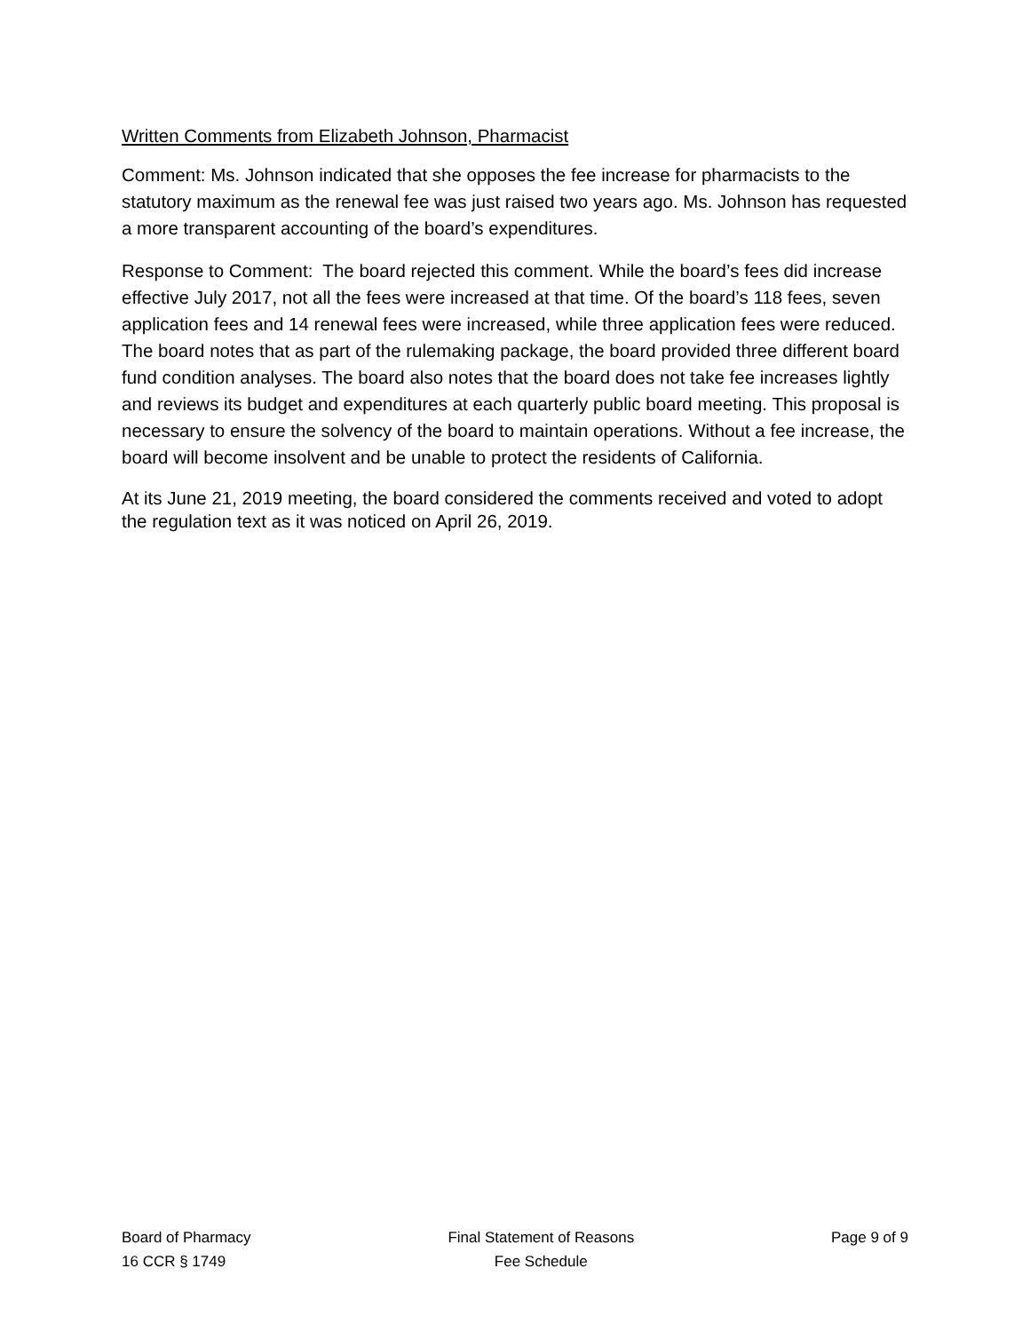Written Comments from Elizabeth Johnson, Pharmacist
Comment: Ms. Johnson indicated that she opposes the fee increase for pharmacists to the statutory maximum as the renewal fee was just raised two years ago. Ms. Johnson has requested a more transparent accounting of the board’s expenditures.
Response to Comment: The board rejected this comment. While the board’s fees did increase effective July 2017, not all the fees were increased at that time. Of the board’s 118 fees, seven application fees and 14 renewal fees were increased, while three application fees were reduced. The board notes that as part of the rulemaking package, the board provided three different board fund condition analyses. The board also notes that the board does not take fee increases lightly and reviews its budget and expenditures at each quarterly public board meeting. This proposal is necessary to ensure the solvency of the board to maintain operations. Without a fee increase, the board will become insolvent and be unable to protect the residents of California.
At its June 21, 2019 meeting, the board considered the comments received and voted to adopt the regulation text as it was noticed on April 26, 2019.
Board of Pharmacy
16 CCR § 1749
Final Statement of Reasons
Fee Schedule
Page 9 of 9